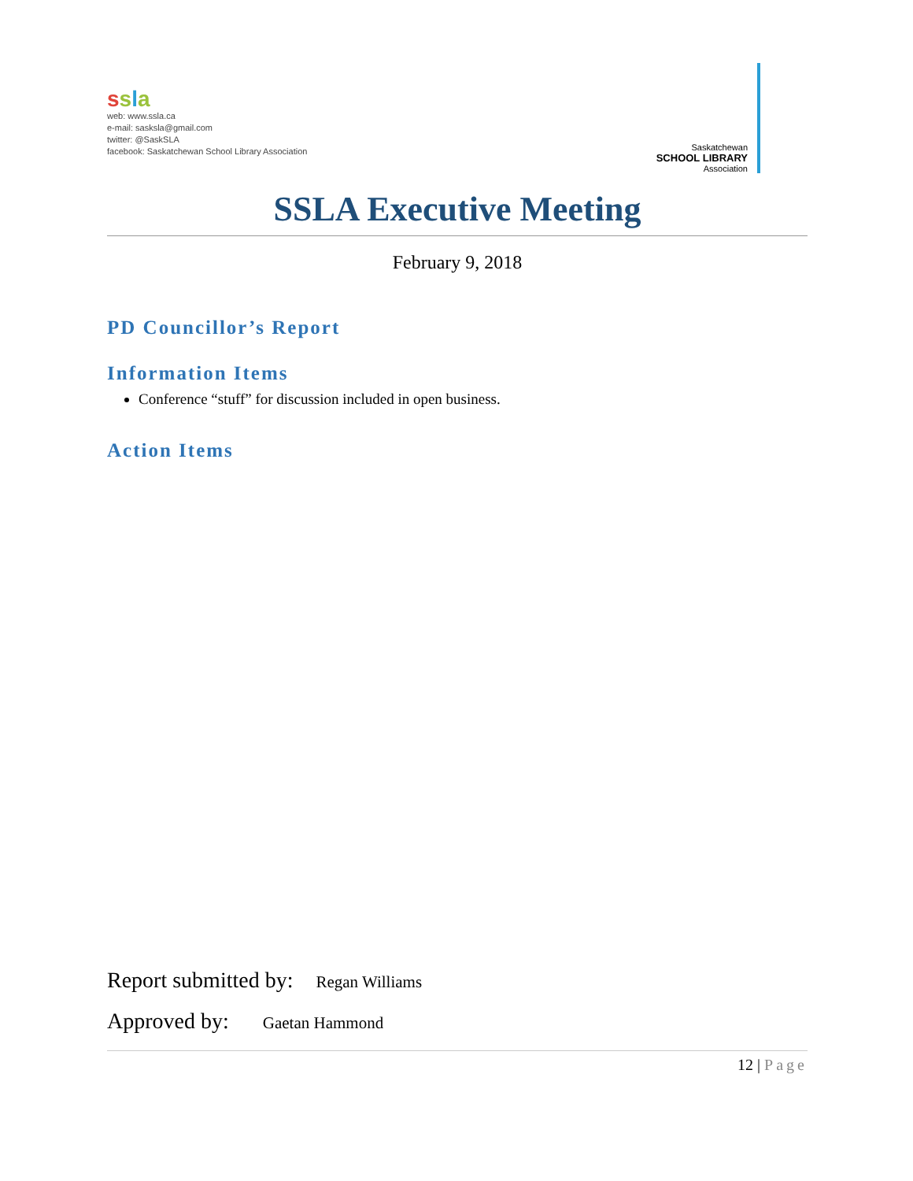ssla
web: www.ssla.ca
e-mail: sasksla@gmail.com
twitter: @SaskSLA
facebook: Saskatchewan School Library Association
Saskatchewan
SCHOOL LIBRARY
Association
SSLA Executive Meeting
February 9, 2018
PD Councillor’s Report
Information Items
Conference “stuff” for discussion included in open business.
Action Items
Report submitted by: Regan Williams
Approved by: Gaetan Hammond
12 | Page